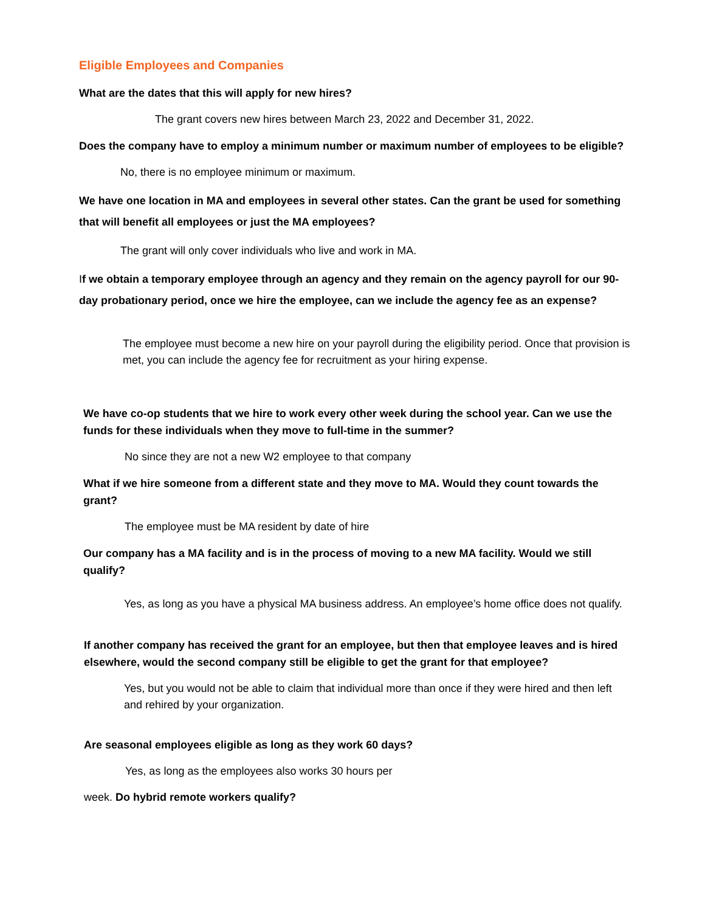Eligible Employees and Companies
What are the dates that this will apply for new hires?
The grant covers new hires between March 23, 2022 and December 31, 2022.
Does the company have to employ a minimum number or maximum number of employees to be eligible?
No, there is no employee minimum or maximum.
We have one location in MA and employees in several other states. Can the grant be used for something that will benefit all employees or just the MA employees?
The grant will only cover individuals who live and work in MA.
If we obtain a temporary employee through an agency and they remain on the agency payroll for our 90-day probationary period, once we hire the employee, can we include the agency fee as an expense?
The employee must become a new hire on your payroll during the eligibility period. Once that provision is met, you can include the agency fee for recruitment as your hiring expense.
We have co-op students that we hire to work every other week during the school year. Can we use the funds for these individuals when they move to full-time in the summer?
No since they are not a new W2 employee to that company
What if we hire someone from a different state and they move to MA. Would they count towards the grant?
The employee must be MA resident by date of hire
Our company has a MA facility and is in the process of moving to a new MA facility. Would we still qualify?
Yes, as long as you have a physical MA business address. An employee’s home office does not qualify.
If another company has received the grant for an employee, but then that employee leaves and is hired elsewhere, would the second company still be eligible to get the grant for that employee?
Yes, but you would not be able to claim that individual more than once if they were hired and then left and rehired by your organization.
Are seasonal employees eligible as long as they work 60 days?
Yes, as long as the employees also works 30 hours per
week. Do hybrid remote workers qualify?